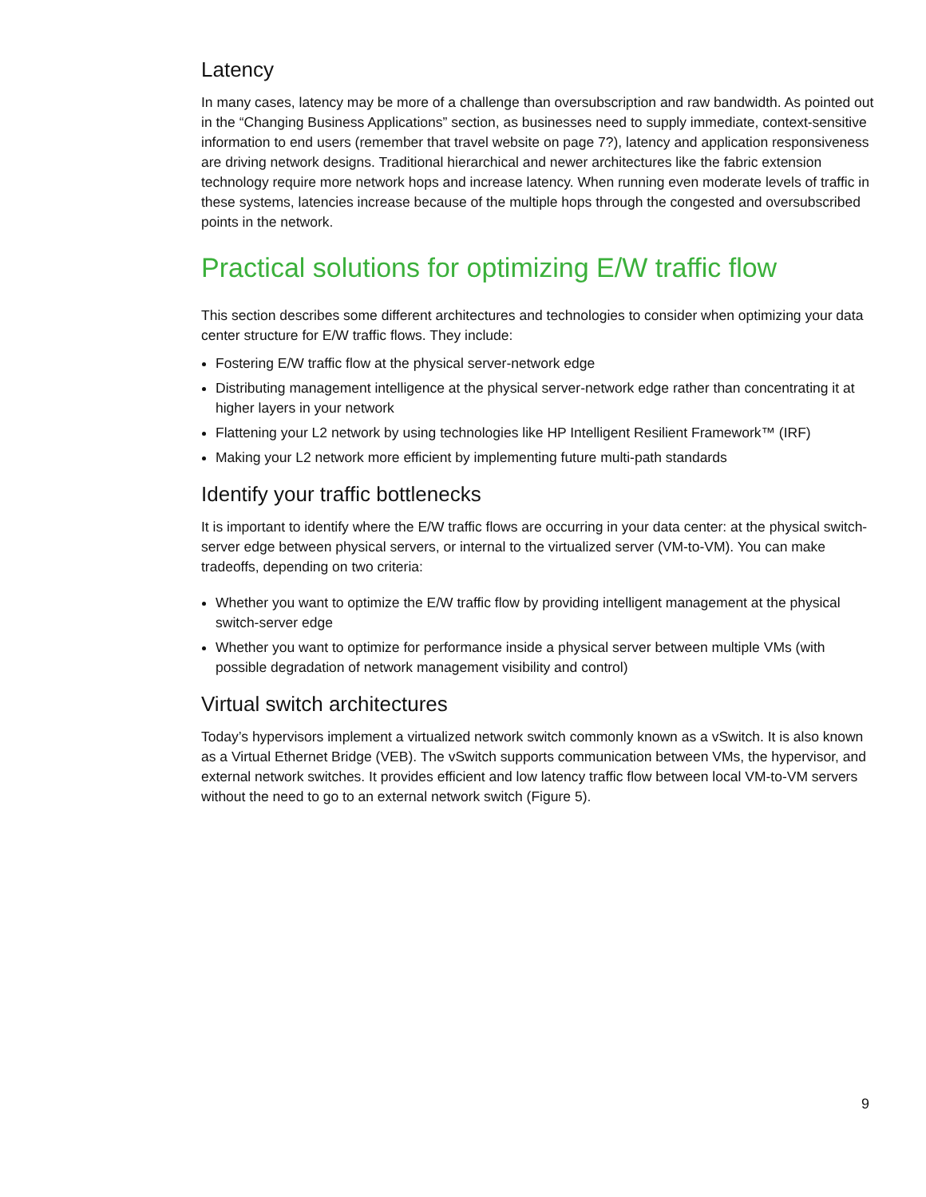Latency
In many cases, latency may be more of a challenge than oversubscription and raw bandwidth. As pointed out in the “Changing Business Applications” section, as businesses need to supply immediate, context-sensitive information to end users (remember that travel website on page 7?), latency and application responsiveness are driving network designs. Traditional hierarchical and newer architectures like the fabric extension technology require more network hops and increase latency. When running even moderate levels of traffic in these systems, latencies increase because of the multiple hops through the congested and oversubscribed points in the network.
Practical solutions for optimizing E/W traffic flow
This section describes some different architectures and technologies to consider when optimizing your data center structure for E/W traffic flows. They include:
Fostering E/W traffic flow at the physical server-network edge
Distributing management intelligence at the physical server-network edge rather than concentrating it at higher layers in your network
Flattening your L2 network by using technologies like HP Intelligent Resilient Framework™ (IRF)
Making your L2 network more efficient by implementing future multi-path standards
Identify your traffic bottlenecks
It is important to identify where the E/W traffic flows are occurring in your data center: at the physical switch-server edge between physical servers, or internal to the virtualized server (VM-to-VM). You can make tradeoffs, depending on two criteria:
Whether you want to optimize the E/W traffic flow by providing intelligent management at the physical switch-server edge
Whether you want to optimize for performance inside a physical server between multiple VMs (with possible degradation of network management visibility and control)
Virtual switch architectures
Today’s hypervisors implement a virtualized network switch commonly known as a vSwitch. It is also known as a Virtual Ethernet Bridge (VEB). The vSwitch supports communication between VMs, the hypervisor, and external network switches. It provides efficient and low latency traffic flow between local VM-to-VM servers without the need to go to an external network switch (Figure 5).
9